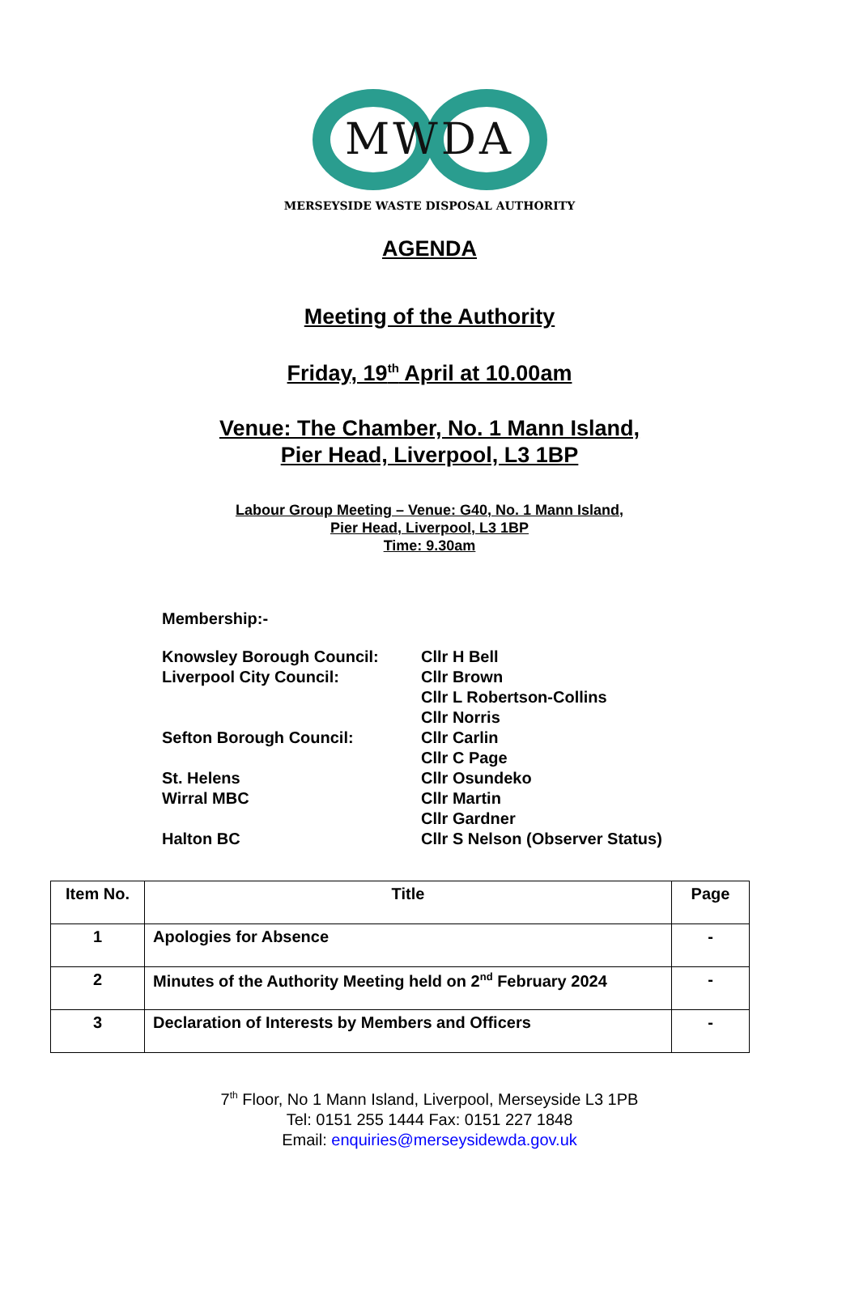MWDA
MERSEYSIDE WASTE DISPOSAL AUTHORITY
AGENDA
Meeting of the Authority
Friday, 19<sup>th</sup> April at 10.00am
Venue: The Chamber, No. 1 Mann Island,
Pier Head, Liverpool, L3 1BP
Labour Group Meeting – Venue: G40, No. 1 Mann Island,
Pier Head, Liverpool, L3 1BP
Time: 9.30am
Membership:-
| Knowsley Borough Council: | Cllr H Bell |
| Liverpool City Council: | Cllr Brown |
| | Cllr L Robertson-Collins |
| | Cllr Norris |
| Sefton Borough Council: | Cllr Carlin |
| | Cllr C Page |
| St. Helens | Cllr Osundeko |
| Wirral MBC | Cllr Martin |
| | Cllr Gardner |
| Halton BC | Cllr S Nelson (Observer Status) |
| Item No. | Title | Page |
| --- | --- | --- |
| 1 | Apologies for Absence | - |
| 2 | Minutes of the Authority Meeting held on 2<sup>nd</sup> February 2024 | - |
| 3 | Declaration of Interests by Members and Officers | - |
7<sup>th</sup> Floor, No 1 Mann Island, Liverpool, Merseyside L3 1PB
Tel: 0151 255 1444 Fax: 0151 227 1848
Email: enquiries@merseysidewda.gov.uk